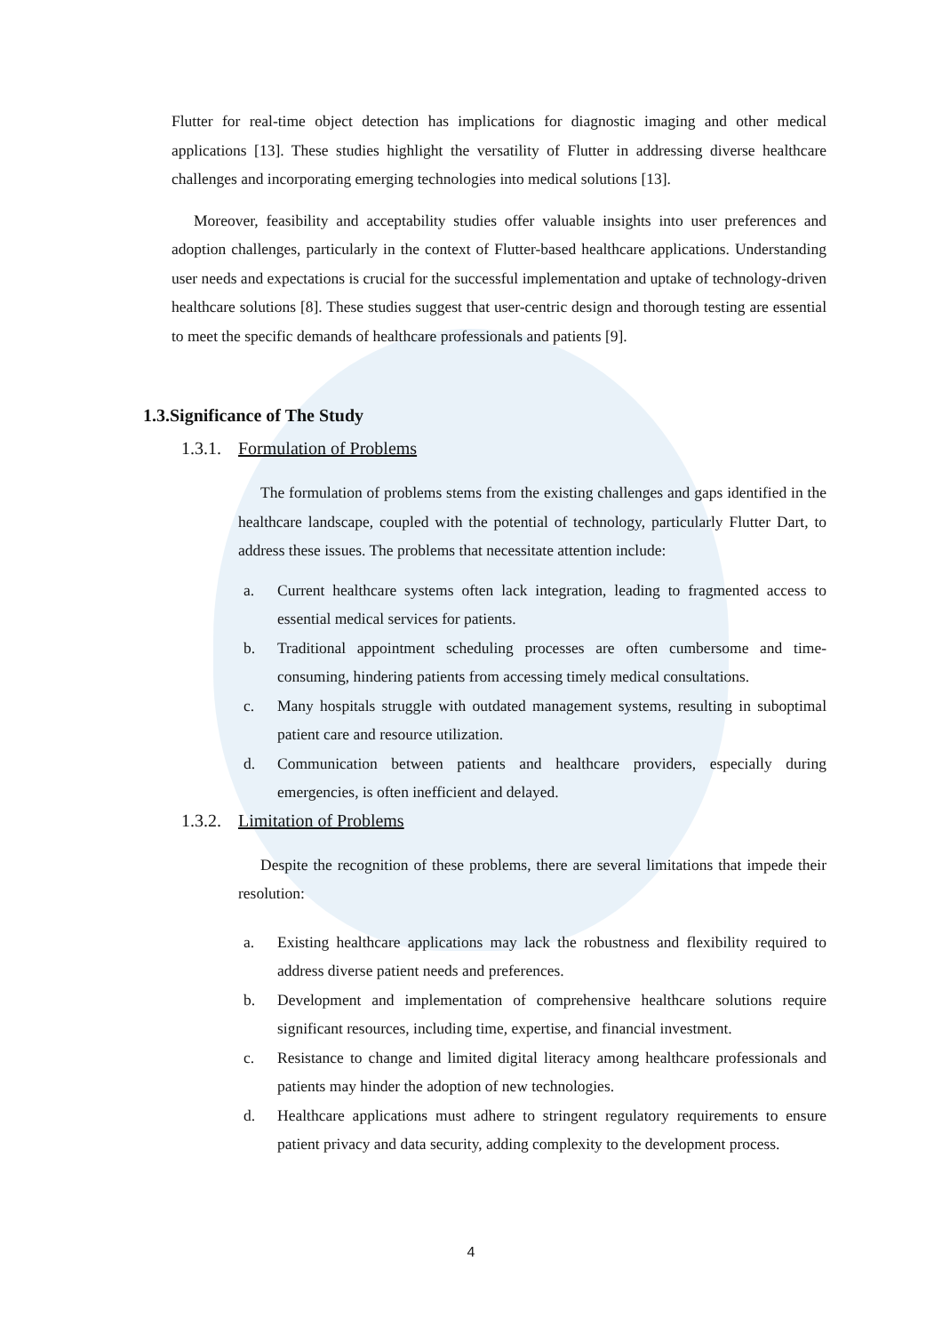Flutter for real-time object detection has implications for diagnostic imaging and other medical applications [13]. These studies highlight the versatility of Flutter in addressing diverse healthcare challenges and incorporating emerging technologies into medical solutions [13].
Moreover, feasibility and acceptability studies offer valuable insights into user preferences and adoption challenges, particularly in the context of Flutter-based healthcare applications. Understanding user needs and expectations is crucial for the successful implementation and uptake of technology-driven healthcare solutions [8]. These studies suggest that user-centric design and thorough testing are essential to meet the specific demands of healthcare professionals and patients [9].
1.3.Significance of The Study
1.3.1. Formulation of Problems
The formulation of problems stems from the existing challenges and gaps identified in the healthcare landscape, coupled with the potential of technology, particularly Flutter Dart, to address these issues. The problems that necessitate attention include:
a. Current healthcare systems often lack integration, leading to fragmented access to essential medical services for patients.
b. Traditional appointment scheduling processes are often cumbersome and time-consuming, hindering patients from accessing timely medical consultations.
c. Many hospitals struggle with outdated management systems, resulting in suboptimal patient care and resource utilization.
d. Communication between patients and healthcare providers, especially during emergencies, is often inefficient and delayed.
1.3.2. Limitation of Problems
Despite the recognition of these problems, there are several limitations that impede their resolution:
a. Existing healthcare applications may lack the robustness and flexibility required to address diverse patient needs and preferences.
b. Development and implementation of comprehensive healthcare solutions require significant resources, including time, expertise, and financial investment.
c. Resistance to change and limited digital literacy among healthcare professionals and patients may hinder the adoption of new technologies.
d. Healthcare applications must adhere to stringent regulatory requirements to ensure patient privacy and data security, adding complexity to the development process.
4